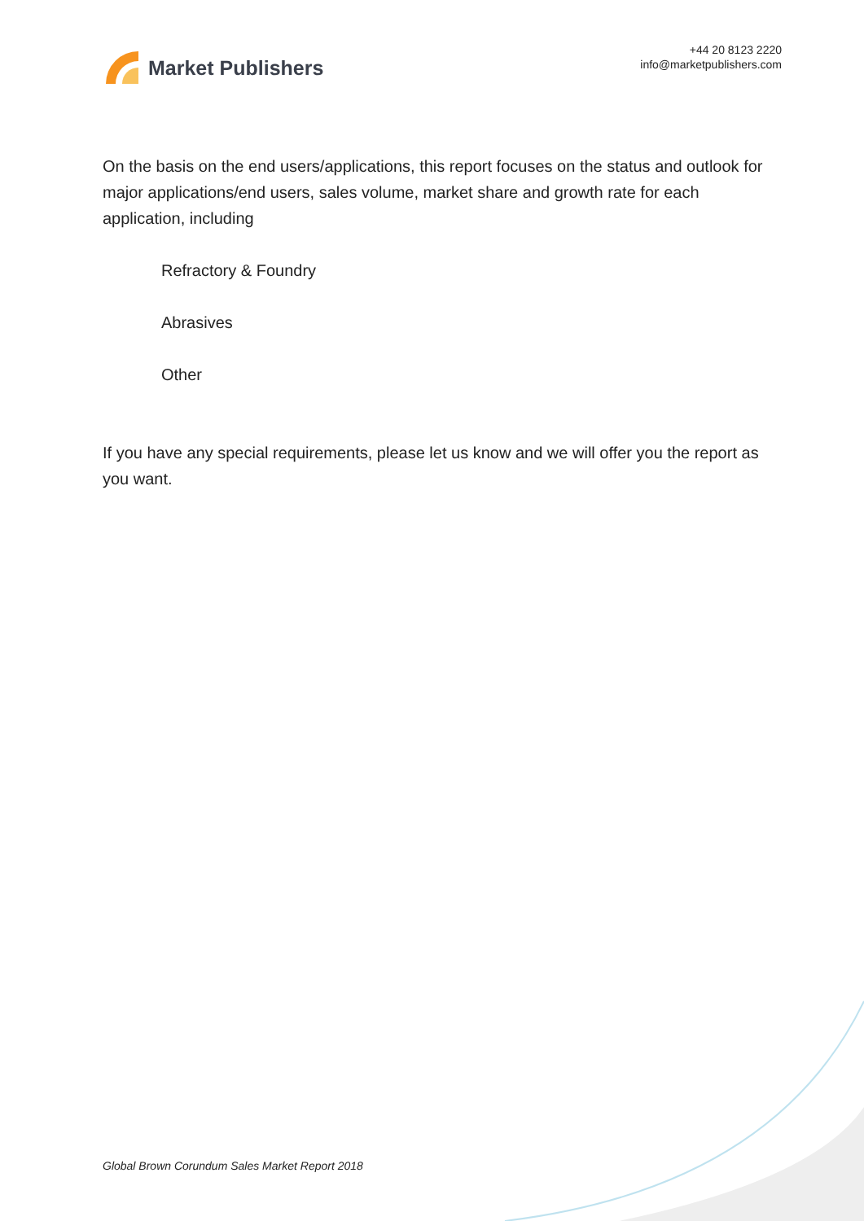Market Publishers
+44 20 8123 2220
info@marketpublishers.com
On the basis on the end users/applications, this report focuses on the status and outlook for major applications/end users, sales volume, market share and growth rate for each application, including
Refractory & Foundry
Abrasives
Other
If you have any special requirements, please let us know and we will offer you the report as you want.
Global Brown Corundum Sales Market Report 2018